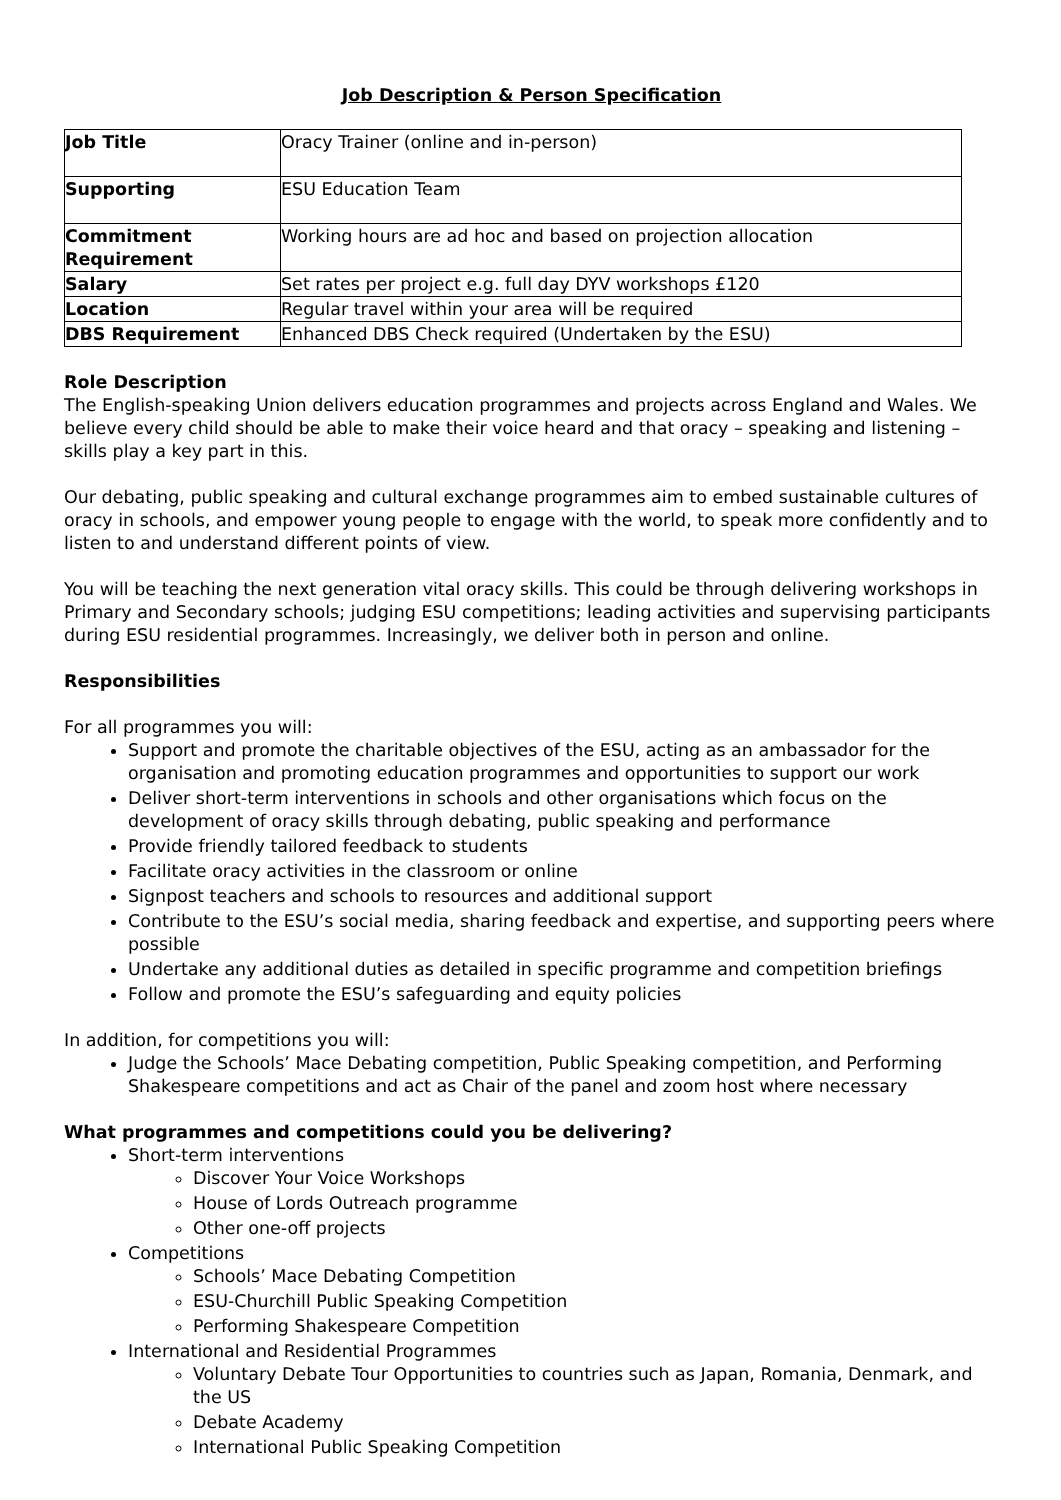Job Description & Person Specification
| Job Title | Oracy Trainer (online and in-person) |
| Supporting | ESU Education Team |
| Commitment Requirement | Working hours are ad hoc and based on projection allocation |
| Salary | Set rates per project e.g. full day DYV workshops £120 |
| Location | Regular travel within your area will be required |
| DBS Requirement | Enhanced DBS Check required (Undertaken by the ESU) |
Role Description
The English-speaking Union delivers education programmes and projects across England and Wales. We believe every child should be able to make their voice heard and that oracy – speaking and listening – skills play a key part in this.
Our debating, public speaking and cultural exchange programmes aim to embed sustainable cultures of oracy in schools, and empower young people to engage with the world, to speak more confidently and to listen to and understand different points of view.
You will be teaching the next generation vital oracy skills. This could be through delivering workshops in Primary and Secondary schools; judging ESU competitions; leading activities and supervising participants during ESU residential programmes. Increasingly, we deliver both in person and online.
Responsibilities
For all programmes you will:
Support and promote the charitable objectives of the ESU, acting as an ambassador for the organisation and promoting education programmes and opportunities to support our work
Deliver short-term interventions in schools and other organisations which focus on the development of oracy skills through debating, public speaking and performance
Provide friendly tailored feedback to students
Facilitate oracy activities in the classroom or online
Signpost teachers and schools to resources and additional support
Contribute to the ESU’s social media, sharing feedback and expertise, and supporting peers where possible
Undertake any additional duties as detailed in specific programme and competition briefings
Follow and promote the ESU’s safeguarding and equity policies
In addition, for competitions you will:
Judge the Schools’ Mace Debating competition, Public Speaking competition, and Performing Shakespeare competitions and act as Chair of the panel and zoom host where necessary
What programmes and competitions could you be delivering?
Short-term interventions
Discover Your Voice Workshops
House of Lords Outreach programme
Other one-off projects
Competitions
Schools’ Mace Debating Competition
ESU-Churchill Public Speaking Competition
Performing Shakespeare Competition
International and Residential Programmes
Voluntary Debate Tour Opportunities to countries such as Japan, Romania, Denmark, and the US
Debate Academy
International Public Speaking Competition